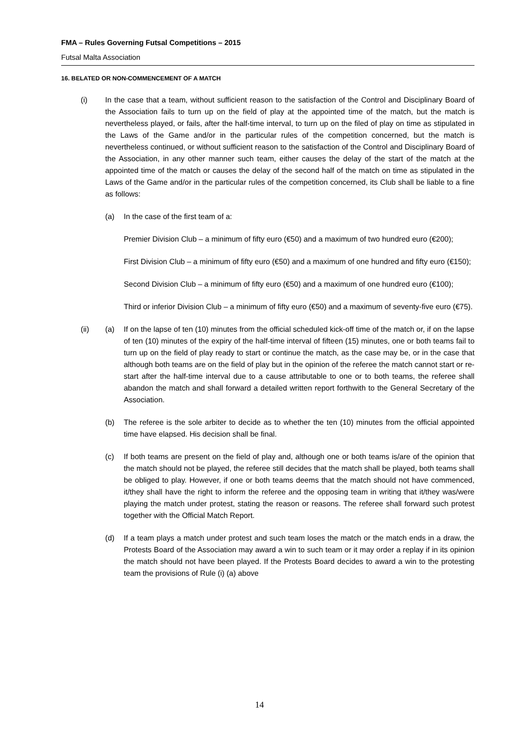FMA – Rules Governing Futsal Competitions – 2015
Futsal Malta Association
16. BELATED OR NON-COMMENCEMENT OF A MATCH
(i) In the case that a team, without sufficient reason to the satisfaction of the Control and Disciplinary Board of the Association fails to turn up on the field of play at the appointed time of the match, but the match is nevertheless played, or fails, after the half-time interval, to turn up on the filed of play on time as stipulated in the Laws of the Game and/or in the particular rules of the competition concerned, but the match is nevertheless continued, or without sufficient reason to the satisfaction of the Control and Disciplinary Board of the Association, in any other manner such team, either causes the delay of the start of the match at the appointed time of the match or causes the delay of the second half of the match on time as stipulated in the Laws of the Game and/or in the particular rules of the competition concerned, its Club shall be liable to a fine as follows:
(a) In the case of the first team of a:
Premier Division Club – a minimum of fifty euro (€50) and a maximum of two hundred euro (€200);
First Division Club – a minimum of fifty euro (€50) and a maximum of one hundred and fifty euro (€150);
Second Division Club – a minimum of fifty euro (€50) and a maximum of one hundred euro (€100);
Third or inferior Division Club – a minimum of fifty euro (€50) and a maximum of seventy-five euro (€75).
(ii) (a) If on the lapse of ten (10) minutes from the official scheduled kick-off time of the match or, if on the lapse of ten (10) minutes of the expiry of the half-time interval of fifteen (15) minutes, one or both teams fail to turn up on the field of play ready to start or continue the match, as the case may be, or in the case that although both teams are on the field of play but in the opinion of the referee the match cannot start or re-start after the half-time interval due to a cause attributable to one or to both teams, the referee shall abandon the match and shall forward a detailed written report forthwith to the General Secretary of the Association.
(b) The referee is the sole arbiter to decide as to whether the ten (10) minutes from the official appointed time have elapsed. His decision shall be final.
(c) If both teams are present on the field of play and, although one or both teams is/are of the opinion that the match should not be played, the referee still decides that the match shall be played, both teams shall be obliged to play. However, if one or both teams deems that the match should not have commenced, it/they shall have the right to inform the referee and the opposing team in writing that it/they was/were playing the match under protest, stating the reason or reasons. The referee shall forward such protest together with the Official Match Report.
(d) If a team plays a match under protest and such team loses the match or the match ends in a draw, the Protests Board of the Association may award a win to such team or it may order a replay if in its opinion the match should not have been played. If the Protests Board decides to award a win to the protesting team the provisions of Rule (i) (a) above
14